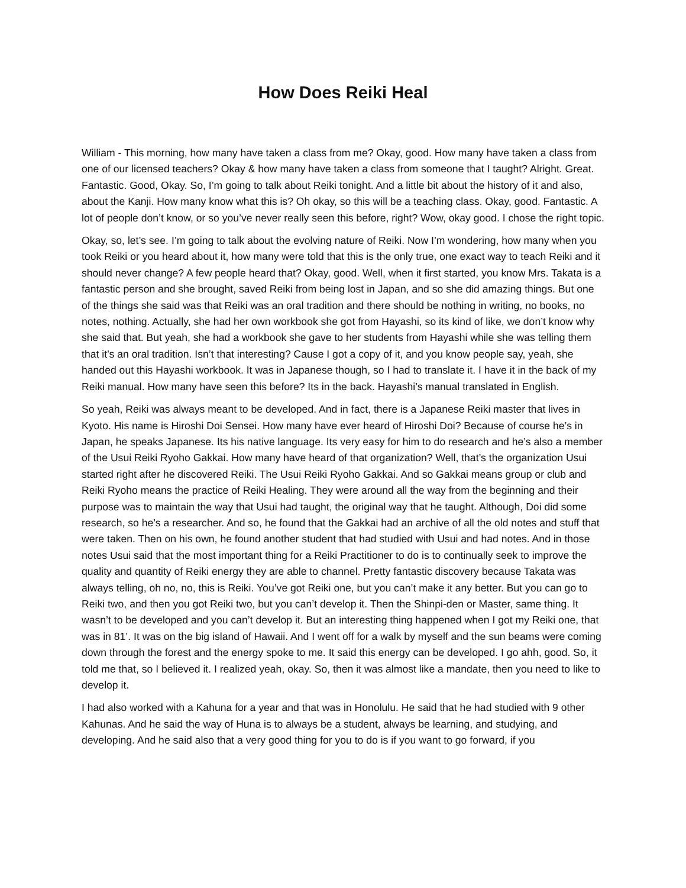How Does Reiki Heal
William - This morning, how many have taken a class from me? Okay, good. How many have taken a class from one of our licensed teachers? Okay & how many have taken a class from someone that I taught? Alright. Great. Fantastic. Good, Okay. So, I’m going to talk about Reiki tonight. And a little bit about the history of it and also, about the Kanji. How many know what this is? Oh okay, so this will be a teaching class. Okay, good. Fantastic. A lot of people don’t know, or so you’ve never really seen this before, right? Wow, okay good. I chose the right topic.
Okay, so, let’s see. I’m going to talk about the evolving nature of Reiki. Now I’m wondering, how many when you took Reiki or you heard about it, how many were told that this is the only true, one exact way to teach Reiki and it should never change? A few people heard that? Okay, good. Well, when it first started, you know Mrs. Takata is a fantastic person and she brought, saved Reiki from being lost in Japan, and so she did amazing things. But one of the things she said was that Reiki was an oral tradition and there should be nothing in writing, no books, no notes, nothing. Actually, she had her own workbook she got from Hayashi, so its kind of like, we don’t know why she said that. But yeah, she had a workbook she gave to her students from Hayashi while she was telling them that it’s an oral tradition. Isn’t that interesting? Cause I got a copy of it, and you know people say, yeah, she handed out this Hayashi workbook. It was in Japanese though, so I had to translate it. I have it in the back of my Reiki manual. How many have seen this before? Its in the back. Hayashi’s manual translated in English.
So yeah, Reiki was always meant to be developed. And in fact, there is a Japanese Reiki master that lives in Kyoto. His name is Hiroshi Doi Sensei. How many have ever heard of Hiroshi Doi? Because of course he’s in Japan, he speaks Japanese. Its his native language. Its very easy for him to do research and he’s also a member of the Usui Reiki Ryoho Gakkai. How many have heard of that organization? Well, that’s the organization Usui started right after he discovered Reiki. The Usui Reiki Ryoho Gakkai. And so Gakkai means group or club and Reiki Ryoho means the practice of Reiki Healing. They were around all the way from the beginning and their purpose was to maintain the way that Usui had taught, the original way that he taught. Although, Doi did some research, so he’s a researcher. And so, he found that the Gakkai had an archive of all the old notes and stuff that were taken. Then on his own, he found another student that had studied with Usui and had notes. And in those notes Usui said that the most important thing for a Reiki Practitioner to do is to continually seek to improve the quality and quantity of Reiki energy they are able to channel. Pretty fantastic discovery because Takata was always telling, oh no, no, this is Reiki. You’ve got Reiki one, but you can’t make it any better. But you can go to Reiki two, and then you got Reiki two, but you can’t develop it. Then the Shinpi-den or Master, same thing. It wasn’t to be developed and you can’t develop it. But an interesting thing happened when I got my Reiki one, that was in 81’. It was on the big island of Hawaii. And I went off for a walk by myself and the sun beams were coming down through the forest and the energy spoke to me. It said this energy can be developed. I go ahh, good. So, it told me that, so I believed it. I realized yeah, okay. So, then it was almost like a mandate, then you need to like to develop it.
I had also worked with a Kahuna for a year and that was in Honolulu. He said that he had studied with 9 other Kahunas. And he said the way of Huna is to always be a student, always be learning, and studying, and developing. And he said also that a very good thing for you to do is if you want to go forward, if you